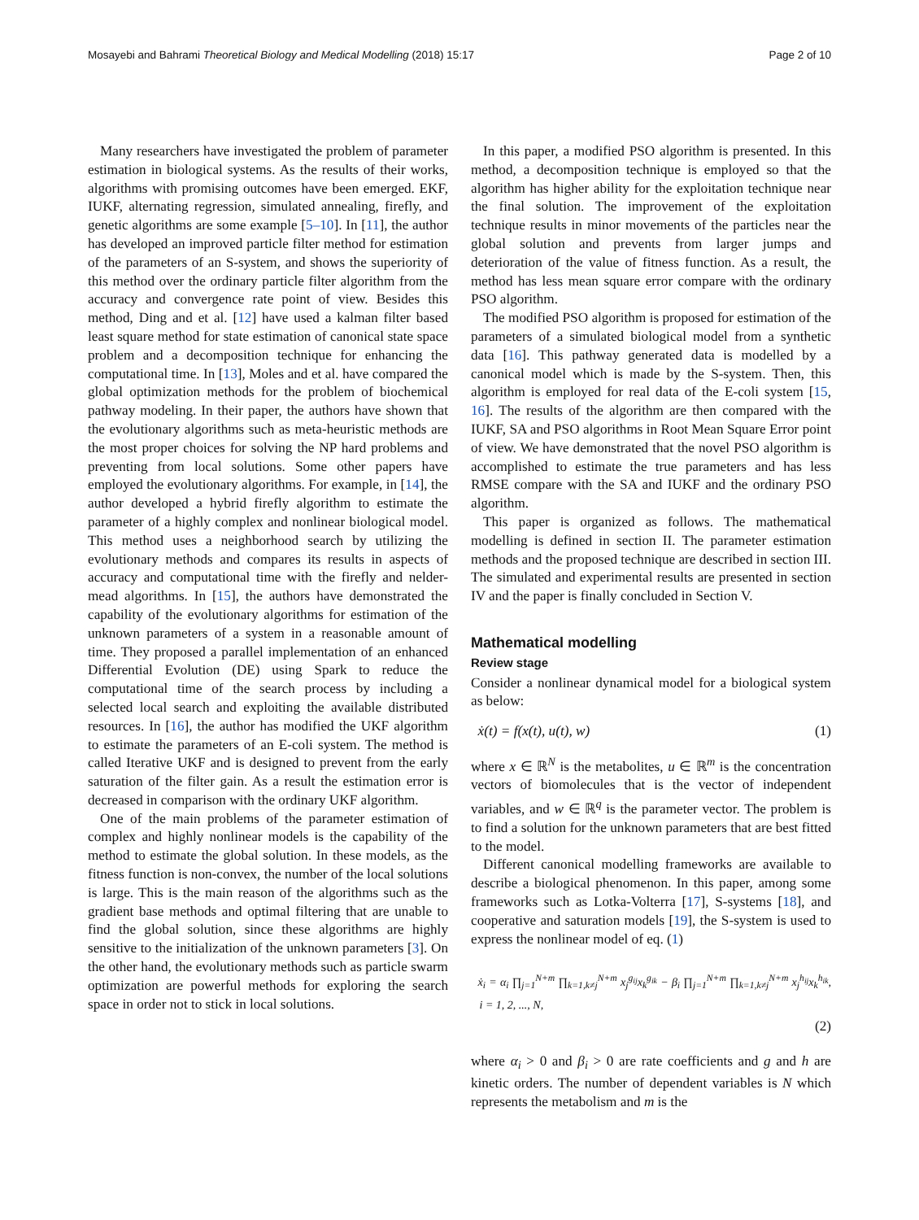Mosayebi and Bahrami Theoretical Biology and Medical Modelling (2018) 15:17 Page 2 of 10
Many researchers have investigated the problem of parameter estimation in biological systems. As the results of their works, algorithms with promising outcomes have been emerged. EKF, IUKF, alternating regression, simulated annealing, firefly, and genetic algorithms are some example [5–10]. In [11], the author has developed an improved particle filter method for estimation of the parameters of an S-system, and shows the superiority of this method over the ordinary particle filter algorithm from the accuracy and convergence rate point of view. Besides this method, Ding and et al. [12] have used a kalman filter based least square method for state estimation of canonical state space problem and a decomposition technique for enhancing the computational time. In [13], Moles and et al. have compared the global optimization methods for the problem of biochemical pathway modeling. In their paper, the authors have shown that the evolutionary algorithms such as meta-heuristic methods are the most proper choices for solving the NP hard problems and preventing from local solutions. Some other papers have employed the evolutionary algorithms. For example, in [14], the author developed a hybrid firefly algorithm to estimate the parameter of a highly complex and nonlinear biological model. This method uses a neighborhood search by utilizing the evolutionary methods and compares its results in aspects of accuracy and computational time with the firefly and nelder-mead algorithms. In [15], the authors have demonstrated the capability of the evolutionary algorithms for estimation of the unknown parameters of a system in a reasonable amount of time. They proposed a parallel implementation of an enhanced Differential Evolution (DE) using Spark to reduce the computational time of the search process by including a selected local search and exploiting the available distributed resources. In [16], the author has modified the UKF algorithm to estimate the parameters of an E-coli system. The method is called Iterative UKF and is designed to prevent from the early saturation of the filter gain. As a result the estimation error is decreased in comparison with the ordinary UKF algorithm.
One of the main problems of the parameter estimation of complex and highly nonlinear models is the capability of the method to estimate the global solution. In these models, as the fitness function is non-convex, the number of the local solutions is large. This is the main reason of the algorithms such as the gradient base methods and optimal filtering that are unable to find the global solution, since these algorithms are highly sensitive to the initialization of the unknown parameters [3]. On the other hand, the evolutionary methods such as particle swarm optimization are powerful methods for exploring the search space in order not to stick in local solutions.
In this paper, a modified PSO algorithm is presented. In this method, a decomposition technique is employed so that the algorithm has higher ability for the exploitation technique near the final solution. The improvement of the exploitation technique results in minor movements of the particles near the global solution and prevents from larger jumps and deterioration of the value of fitness function. As a result, the method has less mean square error compare with the ordinary PSO algorithm.
The modified PSO algorithm is proposed for estimation of the parameters of a simulated biological model from a synthetic data [16]. This pathway generated data is modelled by a canonical model which is made by the S-system. Then, this algorithm is employed for real data of the E-coli system [15, 16]. The results of the algorithm are then compared with the IUKF, SA and PSO algorithms in Root Mean Square Error point of view. We have demonstrated that the novel PSO algorithm is accomplished to estimate the true parameters and has less RMSE compare with the SA and IUKF and the ordinary PSO algorithm.
This paper is organized as follows. The mathematical modelling is defined in section II. The parameter estimation methods and the proposed technique are described in section III. The simulated and experimental results are presented in section IV and the paper is finally concluded in Section V.
Mathematical modelling
Review stage
Consider a nonlinear dynamical model for a biological system as below:
ẋ(t) = f(x(t), u(t), w) (1)
where x ∈ ℝ<sup>N</sup> is the metabolites, u ∈ ℝ<sup>m</sup> is the concentration vectors of biomolecules that is the vector of independent variables, and w ∈ ℝ<sup>q</sup> is the parameter vector. The problem is to find a solution for the unknown parameters that are best fitted to the model.
Different canonical modelling frameworks are available to describe a biological phenomenon. In this paper, among some frameworks such as Lotka-Volterra [17], S-systems [18], and cooperative and saturation models [19], the S-system is used to express the nonlinear model of eq. (1)
ẋ<sub>i</sub> = α<sub>i</sub> ∏<sub>j=1</sub><sup>N+m</sup> ∏<sub>k=1,k≠j</sub><sup>N+m</sup> x<sub>j</sub><sup>g<sub>ij</sub></sup>x<sub>k</sub><sup>g<sub>ik</sub></sup> − β<sub>i</sub> ∏<sub>j=1</sub><sup>N+m</sup> ∏<sub>k=1,k≠j</sub><sup>N+m</sup> x<sub>j</sub><sup>h<sub>ij</sub></sup>x<sub>k</sub><sup>h<sub>ik</sub></sup>, i = 1, 2, ..., N,
(2)
where α<sub>i</sub> > 0 and β<sub>i</sub> > 0 are rate coefficients and g and h are kinetic orders. The number of dependent variables is N which represents the metabolism and m is the